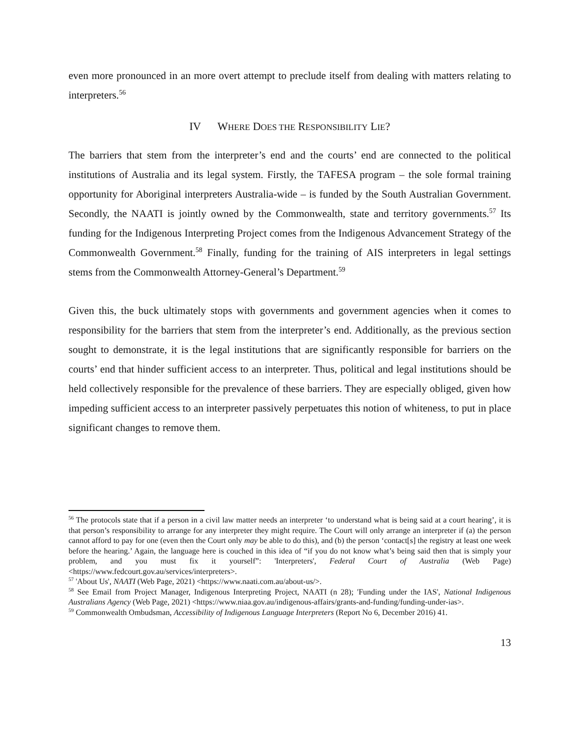even more pronounced in an more overt attempt to preclude itself from dealing with matters relating to interpreters.<sup>56</sup>
IV WHERE DOES THE RESPONSIBILITY LIE?
The barriers that stem from the interpreter’s end and the courts’ end are connected to the political institutions of Australia and its legal system. Firstly, the TAFESA program – the sole formal training opportunity for Aboriginal interpreters Australia-wide – is funded by the South Australian Government. Secondly, the NAATI is jointly owned by the Commonwealth, state and territory governments.<sup>57</sup> Its funding for the Indigenous Interpreting Project comes from the Indigenous Advancement Strategy of the Commonwealth Government.<sup>58</sup> Finally, funding for the training of AIS interpreters in legal settings stems from the Commonwealth Attorney-General’s Department.<sup>59</sup>
Given this, the buck ultimately stops with governments and government agencies when it comes to responsibility for the barriers that stem from the interpreter’s end. Additionally, as the previous section sought to demonstrate, it is the legal institutions that are significantly responsible for barriers on the courts’ end that hinder sufficient access to an interpreter. Thus, political and legal institutions should be held collectively responsible for the prevalence of these barriers. They are especially obliged, given how impeding sufficient access to an interpreter passively perpetuates this notion of whiteness, to put in place significant changes to remove them.
<sup>56</sup> The protocols state that if a person in a civil law matter needs an interpreter ‘to understand what is being said at a court hearing’, it is that person’s responsibility to arrange for any interpreter they might require. The Court will only arrange an interpreter if (a) the person cannot afford to pay for one (even then the Court only may be able to do this), and (b) the person ‘contact[s] the registry at least one week before the hearing.’ Again, the language here is couched in this idea of “if you do not know what’s being said then that is simply your problem, and you must fix it yourself”: 'Interpreters', Federal Court of Australia (Web Page) <https://www.fedcourt.gov.au/services/interpreters>.
<sup>57</sup> 'About Us', NAATI (Web Page, 2021) <https://www.naati.com.au/about-us/>.
<sup>58</sup> See Email from Project Manager, Indigenous Interpreting Project, NAATI (n 28); 'Funding under the IAS', National Indigenous Australians Agency (Web Page, 2021) <https://www.niaa.gov.au/indigenous-affairs/grants-and-funding/funding-under-ias>.
<sup>59</sup> Commonwealth Ombudsman, Accessibility of Indigenous Language Interpreters (Report No 6, December 2016) 41.
13